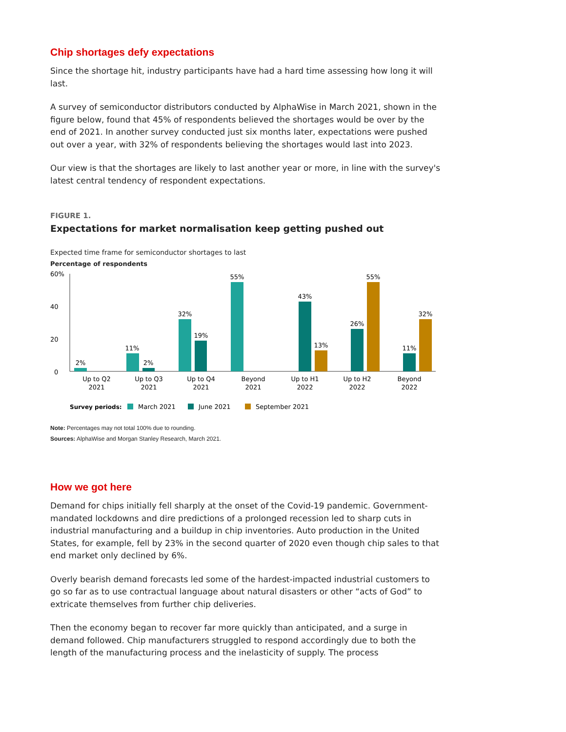Chip shortages defy expectations
Since the shortage hit, industry participants have had a hard time assessing how long it will last.
A survey of semiconductor distributors conducted by AlphaWise in March 2021, shown in the figure below, found that 45% of respondents believed the shortages would be over by the end of 2021. In another survey conducted just six months later, expectations were pushed out over a year, with 32% of respondents believing the shortages would last into 2023.
Our view is that the shortages are likely to last another year or more, in line with the survey's latest central tendency of respondent expectations.
FIGURE 1.
Expectations for market normalisation keep getting pushed out
Expected time frame for semiconductor shortages to last
Percentage of respondents
60%
40
20
0
2%
11%
2%
32%
19%
55%
43%
13%
26%
55%
11%
32%
Up to Q2
2021
Up to Q3
2021
Up to Q4
2021
Beyond
2021
Up to H1
2022
Up to H2
2022
Beyond
2022
Survey periods:
March 2021
June 2021
September 2021
Note: Percentages may not total 100% due to rounding.
Sources: AlphaWise and Morgan Stanley Research, March 2021.
How we got here
Demand for chips initially fell sharply at the onset of the Covid-19 pandemic. Government-mandated lockdowns and dire predictions of a prolonged recession led to sharp cuts in industrial manufacturing and a buildup in chip inventories. Auto production in the United States, for example, fell by 23% in the second quarter of 2020 even though chip sales to that end market only declined by 6%.
Overly bearish demand forecasts led some of the hardest-impacted industrial customers to go so far as to use contractual language about natural disasters or other “acts of God” to extricate themselves from further chip deliveries.
Then the economy began to recover far more quickly than anticipated, and a surge in demand followed. Chip manufacturers struggled to respond accordingly due to both the length of the manufacturing process and the inelasticity of supply. The process